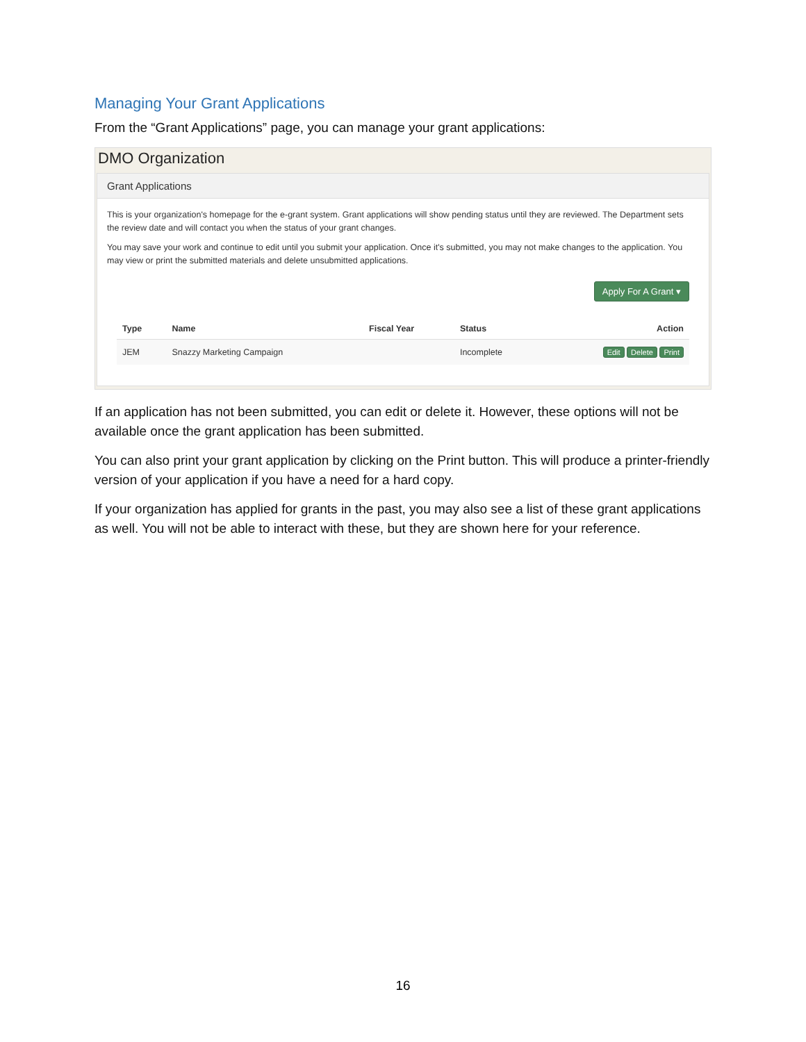Managing Your Grant Applications
From the “Grant Applications” page, you can manage your grant applications:
DMO Organization
Grant Applications
This is your organization's homepage for the e-grant system. Grant applications will show pending status until they are reviewed. The Department sets the review date and will contact you when the status of your grant changes.
You may save your work and continue to edit until you submit your application. Once it's submitted, you may not make changes to the application. You may view or print the submitted materials and delete unsubmitted applications.
Apply For A Grant ▾
| Type | Name | Fiscal Year | Status | Action |
| --- | --- | --- | --- | --- |
| JEM | Snazzy Marketing Campaign | | Incomplete | Edit Delete Print |
If an application has not been submitted, you can edit or delete it. However, these options will not be available once the grant application has been submitted.
You can also print your grant application by clicking on the Print button. This will produce a printer-friendly version of your application if you have a need for a hard copy.
If your organization has applied for grants in the past, you may also see a list of these grant applications as well. You will not be able to interact with these, but they are shown here for your reference.
16